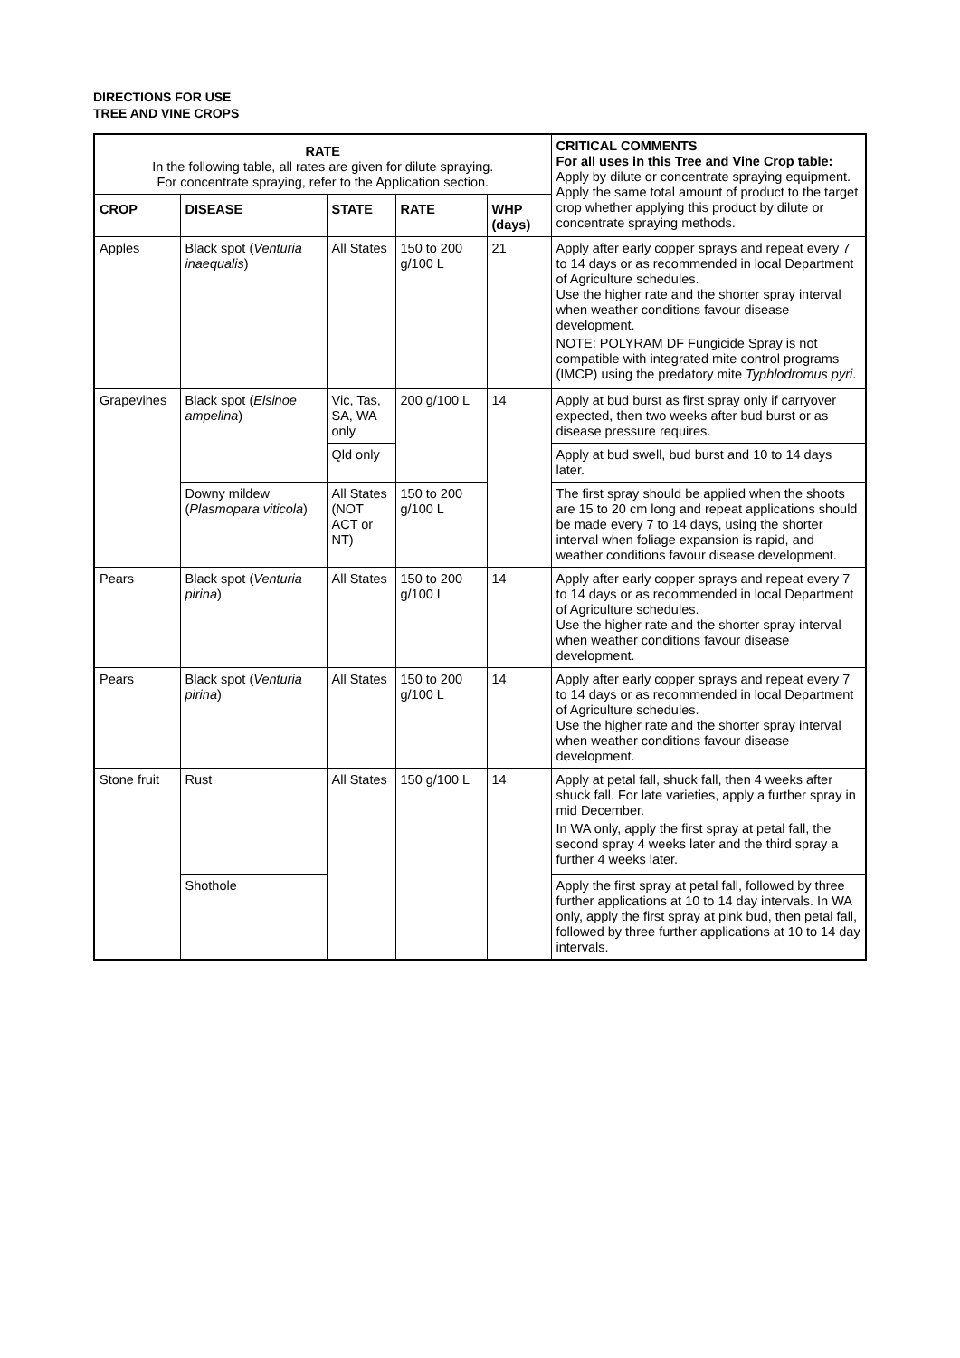DIRECTIONS FOR USE
TREE AND VINE CROPS
| RATE In the following table, all rates are given for dilute spraying. For concentrate spraying, refer to the Application section. | | | | | CRITICAL COMMENTS For all uses in this Tree and Vine Crop table: Apply by dilute or concentrate spraying equipment. Apply the same total amount of product to the target crop whether applying this product by dilute or concentrate spraying methods. |
| CROP | DISEASE | STATE | RATE | WHP (days) | |
| Apples | Black spot ( Venturia inaequalis ) | All States | 150 to 200 g/100 L | 21 | Apply after early copper sprays and repeat every 7 to 14 days or as recommended in local Department of Agriculture schedules. Use the higher rate and the shorter spray interval when weather conditions favour disease development. NOTE: POLYRAM DF Fungicide Spray is not compatible with integrated mite control programs (IMCP) using the predatory mite Typhlodromus pyri . |
| Grapevines | Black spot ( Elsinoe ampelina ) | Vic, Tas, SA, WA only | 200 g/100 L | 14 | Apply at bud burst as first spray only if carryover expected, then two weeks after bud burst or as disease pressure requires. |
| | | Qld only | | | Apply at bud swell, bud burst and 10 to 14 days later. |
| | Downy mildew ( Plasmopara viticola ) | All States (NOT ACT or NT) | 150 to 200 g/100 L | | The first spray should be applied when the shoots are 15 to 20 cm long and repeat applications should be made every 7 to 14 days, using the shorter interval when foliage expansion is rapid, and weather conditions favour disease development. |
| Pears | Black spot ( Venturia pirina ) | All States | 150 to 200 g/100 L | 14 | Apply after early copper sprays and repeat every 7 to 14 days or as recommended in local Department of Agriculture schedules. Use the higher rate and the shorter spray interval when weather conditions favour disease development. |
| Pears | Black spot ( Venturia pirina ) | All States | 150 to 200 g/100 L | 14 | Apply after early copper sprays and repeat every 7 to 14 days or as recommended in local Department of Agriculture schedules. Use the higher rate and the shorter spray interval when weather conditions favour disease development. |
| Stone fruit | Rust | All States | 150 g/100 L | 14 | Apply at petal fall, shuck fall, then 4 weeks after shuck fall. For late varieties, apply a further spray in mid December. In WA only, apply the first spray at petal fall, the second spray 4 weeks later and the third spray a further 4 weeks later. |
| | Shothole | | | | Apply the first spray at petal fall, followed by three further applications at 10 to 14 day intervals. In WA only, apply the first spray at pink bud, then petal fall, followed by three further applications at 10 to 14 day intervals. |